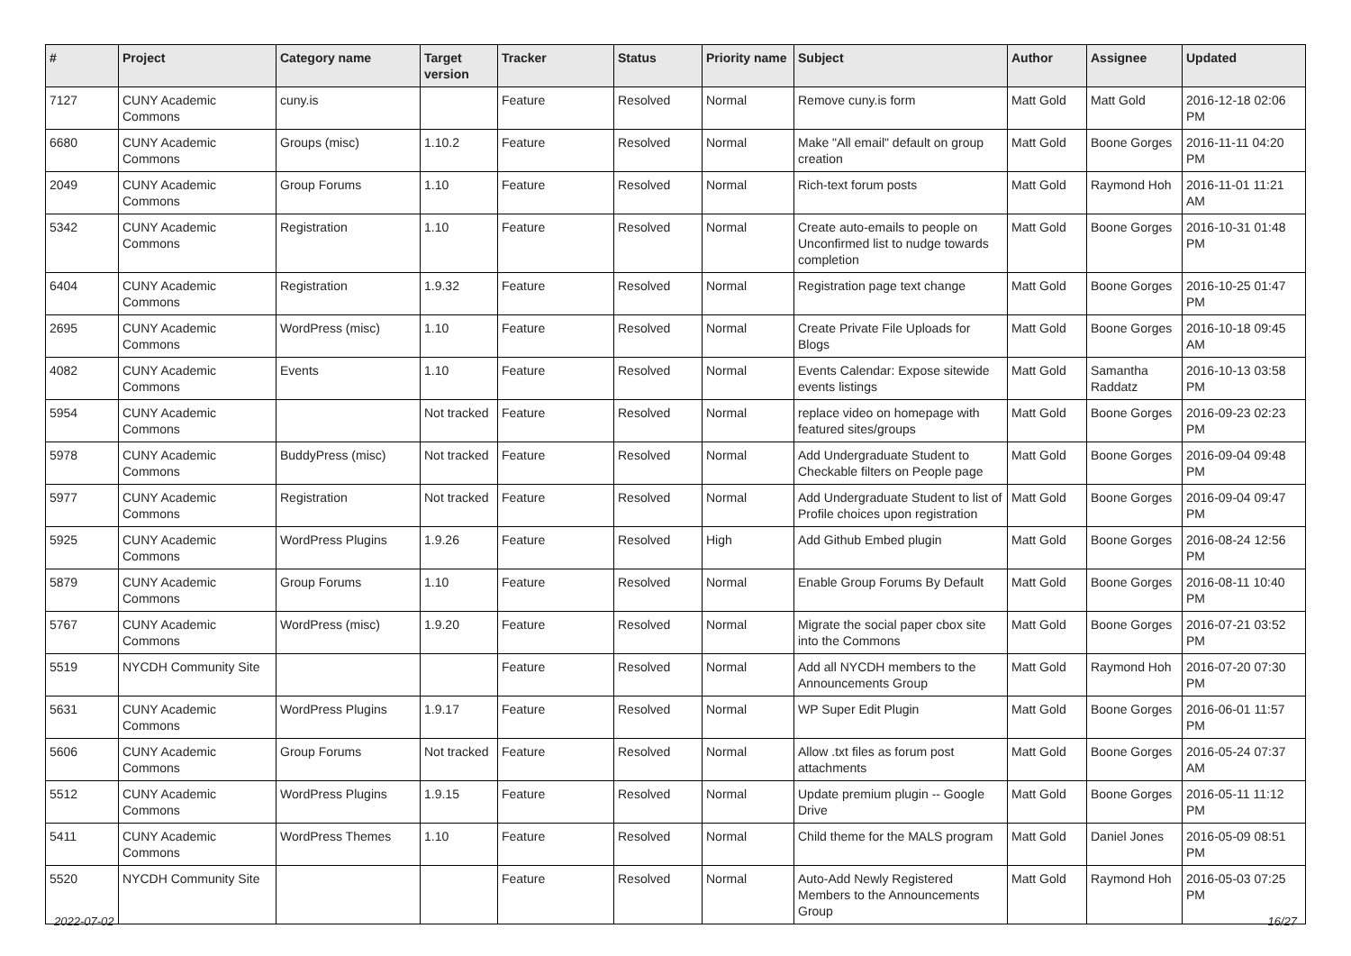| # | Project | Category name | Target version | Tracker | Status | Priority name | Subject | Author | Assignee | Updated |
| --- | --- | --- | --- | --- | --- | --- | --- | --- | --- | --- |
| 7127 | CUNY Academic Commons | cuny.is | | Feature | Resolved | Normal | Remove cuny.is form | Matt Gold | Matt Gold | 2016-12-18 02:06 PM |
| 6680 | CUNY Academic Commons | Groups (misc) | 1.10.2 | Feature | Resolved | Normal | Make "All email" default on group creation | Matt Gold | Boone Gorges | 2016-11-11 04:20 PM |
| 2049 | CUNY Academic Commons | Group Forums | 1.10 | Feature | Resolved | Normal | Rich-text forum posts | Matt Gold | Raymond Hoh | 2016-11-01 11:21 AM |
| 5342 | CUNY Academic Commons | Registration | 1.10 | Feature | Resolved | Normal | Create auto-emails to people on Unconfirmed list to nudge towards completion | Matt Gold | Boone Gorges | 2016-10-31 01:48 PM |
| 6404 | CUNY Academic Commons | Registration | 1.9.32 | Feature | Resolved | Normal | Registration page text change | Matt Gold | Boone Gorges | 2016-10-25 01:47 PM |
| 2695 | CUNY Academic Commons | WordPress (misc) | 1.10 | Feature | Resolved | Normal | Create Private File Uploads for Blogs | Matt Gold | Boone Gorges | 2016-10-18 09:45 AM |
| 4082 | CUNY Academic Commons | Events | 1.10 | Feature | Resolved | Normal | Events Calendar: Expose sitewide events listings | Matt Gold | Samantha Raddatz | 2016-10-13 03:58 PM |
| 5954 | CUNY Academic Commons | | Not tracked | Feature | Resolved | Normal | replace video on homepage with featured sites/groups | Matt Gold | Boone Gorges | 2016-09-23 02:23 PM |
| 5978 | CUNY Academic Commons | BuddyPress (misc) | Not tracked | Feature | Resolved | Normal | Add Undergraduate Student to Checkable filters on People page | Matt Gold | Boone Gorges | 2016-09-04 09:48 PM |
| 5977 | CUNY Academic Commons | Registration | Not tracked | Feature | Resolved | Normal | Add Undergraduate Student to list of Profile choices upon registration | Matt Gold | Boone Gorges | 2016-09-04 09:47 PM |
| 5925 | CUNY Academic Commons | WordPress Plugins | 1.9.26 | Feature | Resolved | High | Add Github Embed plugin | Matt Gold | Boone Gorges | 2016-08-24 12:56 PM |
| 5879 | CUNY Academic Commons | Group Forums | 1.10 | Feature | Resolved | Normal | Enable Group Forums By Default | Matt Gold | Boone Gorges | 2016-08-11 10:40 PM |
| 5767 | CUNY Academic Commons | WordPress (misc) | 1.9.20 | Feature | Resolved | Normal | Migrate the social paper cbox site into the Commons | Matt Gold | Boone Gorges | 2016-07-21 03:52 PM |
| 5519 | NYCDH Community Site | | | Feature | Resolved | Normal | Add all NYCDH members to the Announcements Group | Matt Gold | Raymond Hoh | 2016-07-20 07:30 PM |
| 5631 | CUNY Academic Commons | WordPress Plugins | 1.9.17 | Feature | Resolved | Normal | WP Super Edit Plugin | Matt Gold | Boone Gorges | 2016-06-01 11:57 PM |
| 5606 | CUNY Academic Commons | Group Forums | Not tracked | Feature | Resolved | Normal | Allow .txt files as forum post attachments | Matt Gold | Boone Gorges | 2016-05-24 07:37 AM |
| 5512 | CUNY Academic Commons | WordPress Plugins | 1.9.15 | Feature | Resolved | Normal | Update premium plugin -- Google Drive | Matt Gold | Boone Gorges | 2016-05-11 11:12 PM |
| 5411 | CUNY Academic Commons | WordPress Themes | 1.10 | Feature | Resolved | Normal | Child theme for the MALS program | Matt Gold | Daniel Jones | 2016-05-09 08:51 PM |
| 5520 | NYCDH Community Site | | | Feature | Resolved | Normal | Auto-Add Newly Registered Members to the Announcements Group | Matt Gold | Raymond Hoh | 2016-05-03 07:25 PM |
2022-07-02 16/27